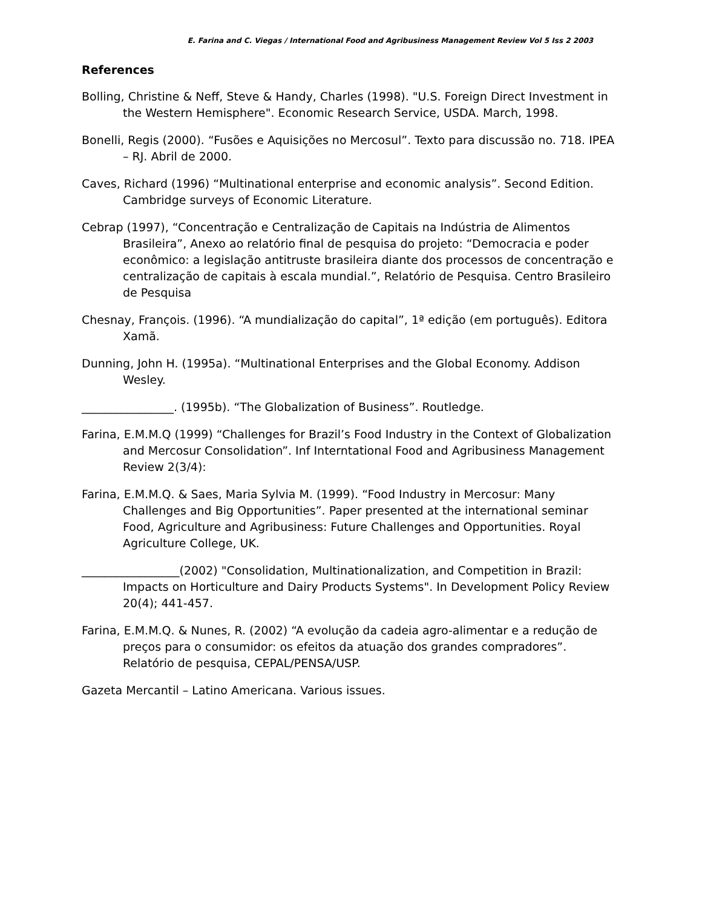E. Farina and C. Viegas / International Food and Agribusiness Management Review Vol 5 Iss 2 2003
References
Bolling, Christine & Neff, Steve & Handy, Charles (1998). "U.S. Foreign Direct Investment in the Western Hemisphere". Economic Research Service, USDA. March, 1998.
Bonelli, Regis (2000). “Fusões e Aquisições no Mercosul”. Texto para discussão no. 718. IPEA – RJ. Abril de 2000.
Caves, Richard (1996) “Multinational enterprise and economic analysis”. Second Edition. Cambridge surveys of Economic Literature.
Cebrap (1997), “Concentração e Centralização de Capitais na Indústria de Alimentos Brasileira”, Anexo ao relatório final de pesquisa do projeto: “Democracia e poder econômico: a legislação antitruste brasileira diante dos processos de concentração e centralização de capitais à escala mundial.”, Relatório de Pesquisa. Centro Brasileiro de Pesquisa
Chesnay, François. (1996). “A mundialização do capital”, 1ª edição (em português). Editora Xamã.
Dunning, John H. (1995a). “Multinational Enterprises and the Global Economy. Addison Wesley.
________________. (1995b). “The Globalization of Business”. Routledge.
Farina, E.M.M.Q (1999) “Challenges for Brazil’s Food Industry in the Context of Globalization and Mercosur Consolidation”. Inf Interntational Food and Agribusiness Management Review 2(3/4):
Farina, E.M.M.Q. & Saes, Maria Sylvia M. (1999). “Food Industry in Mercosur: Many Challenges and Big Opportunities”. Paper presented at the international seminar Food, Agriculture and Agribusiness: Future Challenges and Opportunities. Royal Agriculture College, UK.
_________________(2002) "Consolidation, Multinationalization, and Competition in Brazil: Impacts on Horticulture and Dairy Products Systems". In Development Policy Review 20(4); 441-457.
Farina, E.M.M.Q. & Nunes, R. (2002) “A evolução da cadeia agro-alimentar e a redução de preços para o consumidor: os efeitos da atuação dos grandes compradores”. Relatório de pesquisa, CEPAL/PENSA/USP.
Gazeta Mercantil – Latino Americana. Various issues.